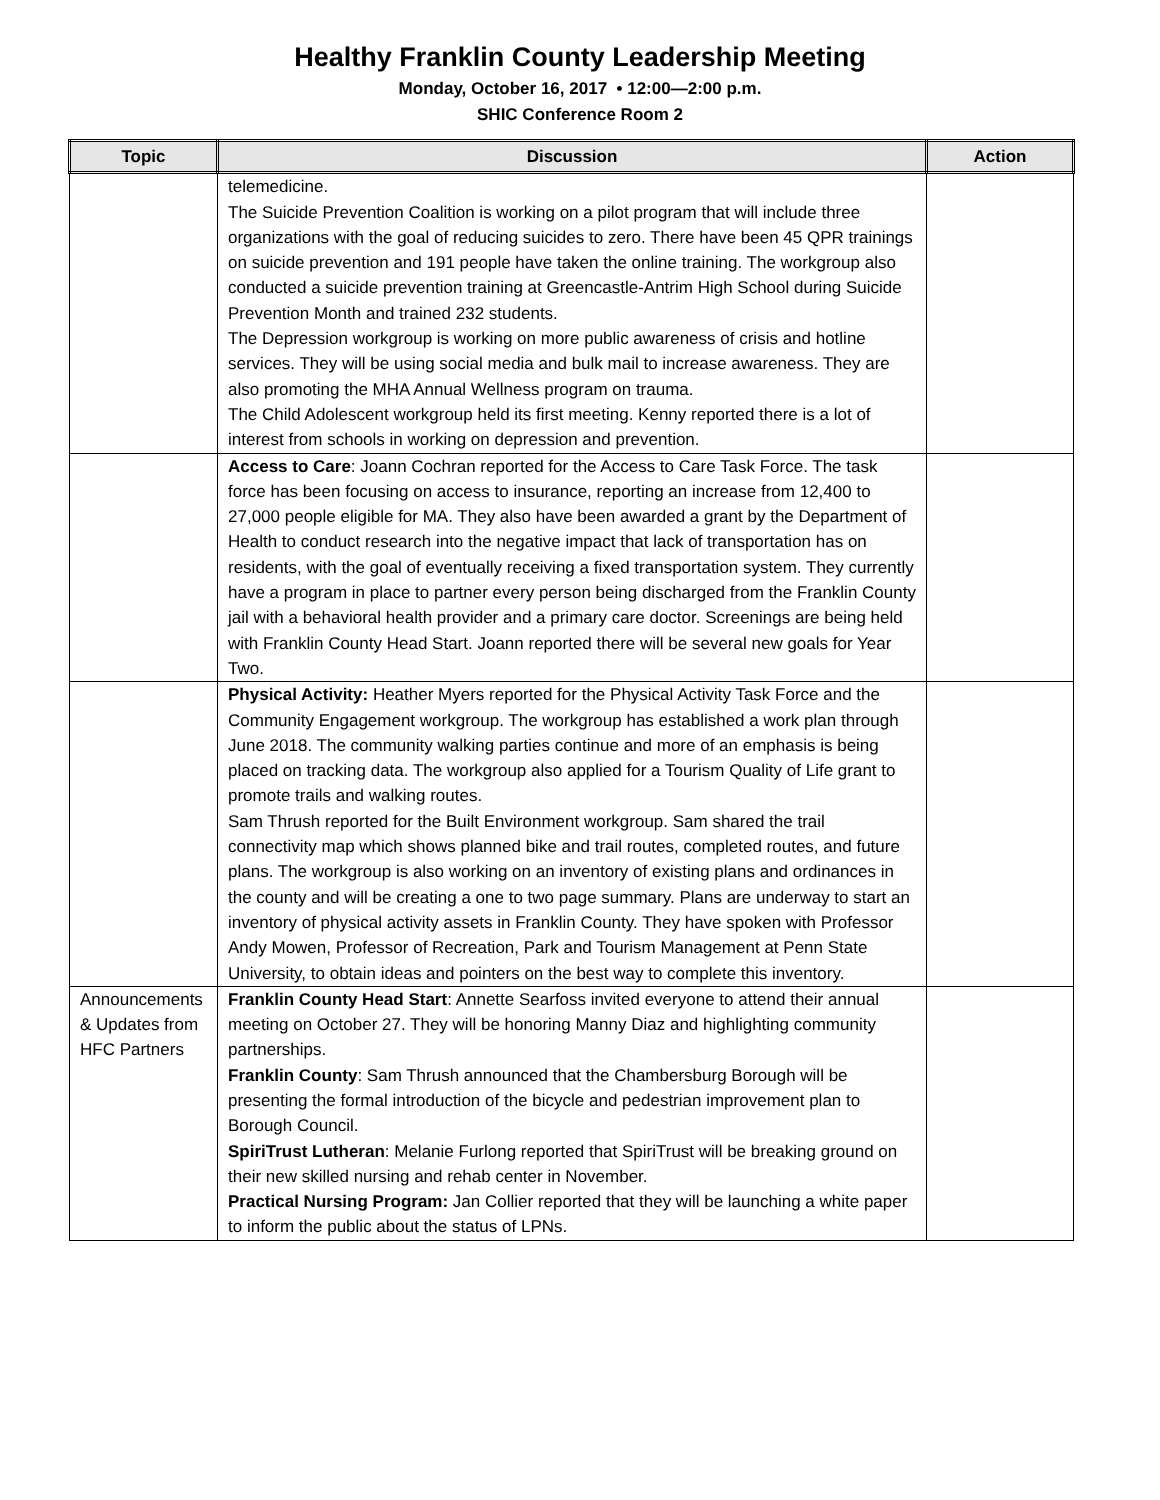Healthy Franklin County Leadership Meeting
Monday, October 16, 2017 • 12:00—2:00 p.m.
SHIC Conference Room 2
| Topic | Discussion | Action |
| --- | --- | --- |
| | telemedicine. The Suicide Prevention Coalition is working on a pilot program that will include three organizations with the goal of reducing suicides to zero. There have been 45 QPR trainings on suicide prevention and 191 people have taken the online training. The workgroup also conducted a suicide prevention training at Greencastle-Antrim High School during Suicide Prevention Month and trained 232 students. The Depression workgroup is working on more public awareness of crisis and hotline services. They will be using social media and bulk mail to increase awareness. They are also promoting the MHA Annual Wellness program on trauma. The Child Adolescent workgroup held its first meeting. Kenny reported there is a lot of interest from schools in working on depression and prevention. | |
| | Access to Care : Joann Cochran reported for the Access to Care Task Force. The task force has been focusing on access to insurance, reporting an increase from 12,400 to 27,000 people eligible for MA. They also have been awarded a grant by the Department of Health to conduct research into the negative impact that lack of transportation has on residents, with the goal of eventually receiving a fixed transportation system. They currently have a program in place to partner every person being discharged from the Franklin County jail with a behavioral health provider and a primary care doctor. Screenings are being held with Franklin County Head Start. Joann reported there will be several new goals for Year Two. | |
| | Physical Activity: Heather Myers reported for the Physical Activity Task Force and the Community Engagement workgroup. The workgroup has established a work plan through June 2018. The community walking parties continue and more of an emphasis is being placed on tracking data. The workgroup also applied for a Tourism Quality of Life grant to promote trails and walking routes. Sam Thrush reported for the Built Environment workgroup. Sam shared the trail connectivity map which shows planned bike and trail routes, completed routes, and future plans. The workgroup is also working on an inventory of existing plans and ordinances in the county and will be creating a one to two page summary. Plans are underway to start an inventory of physical activity assets in Franklin County. They have spoken with Professor Andy Mowen, Professor of Recreation, Park and Tourism Management at Penn State University, to obtain ideas and pointers on the best way to complete this inventory. | |
| Announcements & Updates from HFC Partners | Franklin County Head Start : Annette Searfoss invited everyone to attend their annual meeting on October 27. They will be honoring Manny Diaz and highlighting community partnerships. Franklin County : Sam Thrush announced that the Chambersburg Borough will be presenting the formal introduction of the bicycle and pedestrian improvement plan to Borough Council. SpiriTrust Lutheran : Melanie Furlong reported that SpiriTrust will be breaking ground on their new skilled nursing and rehab center in November. Practical Nursing Program: Jan Collier reported that they will be launching a white paper to inform the public about the status of LPNs. | |